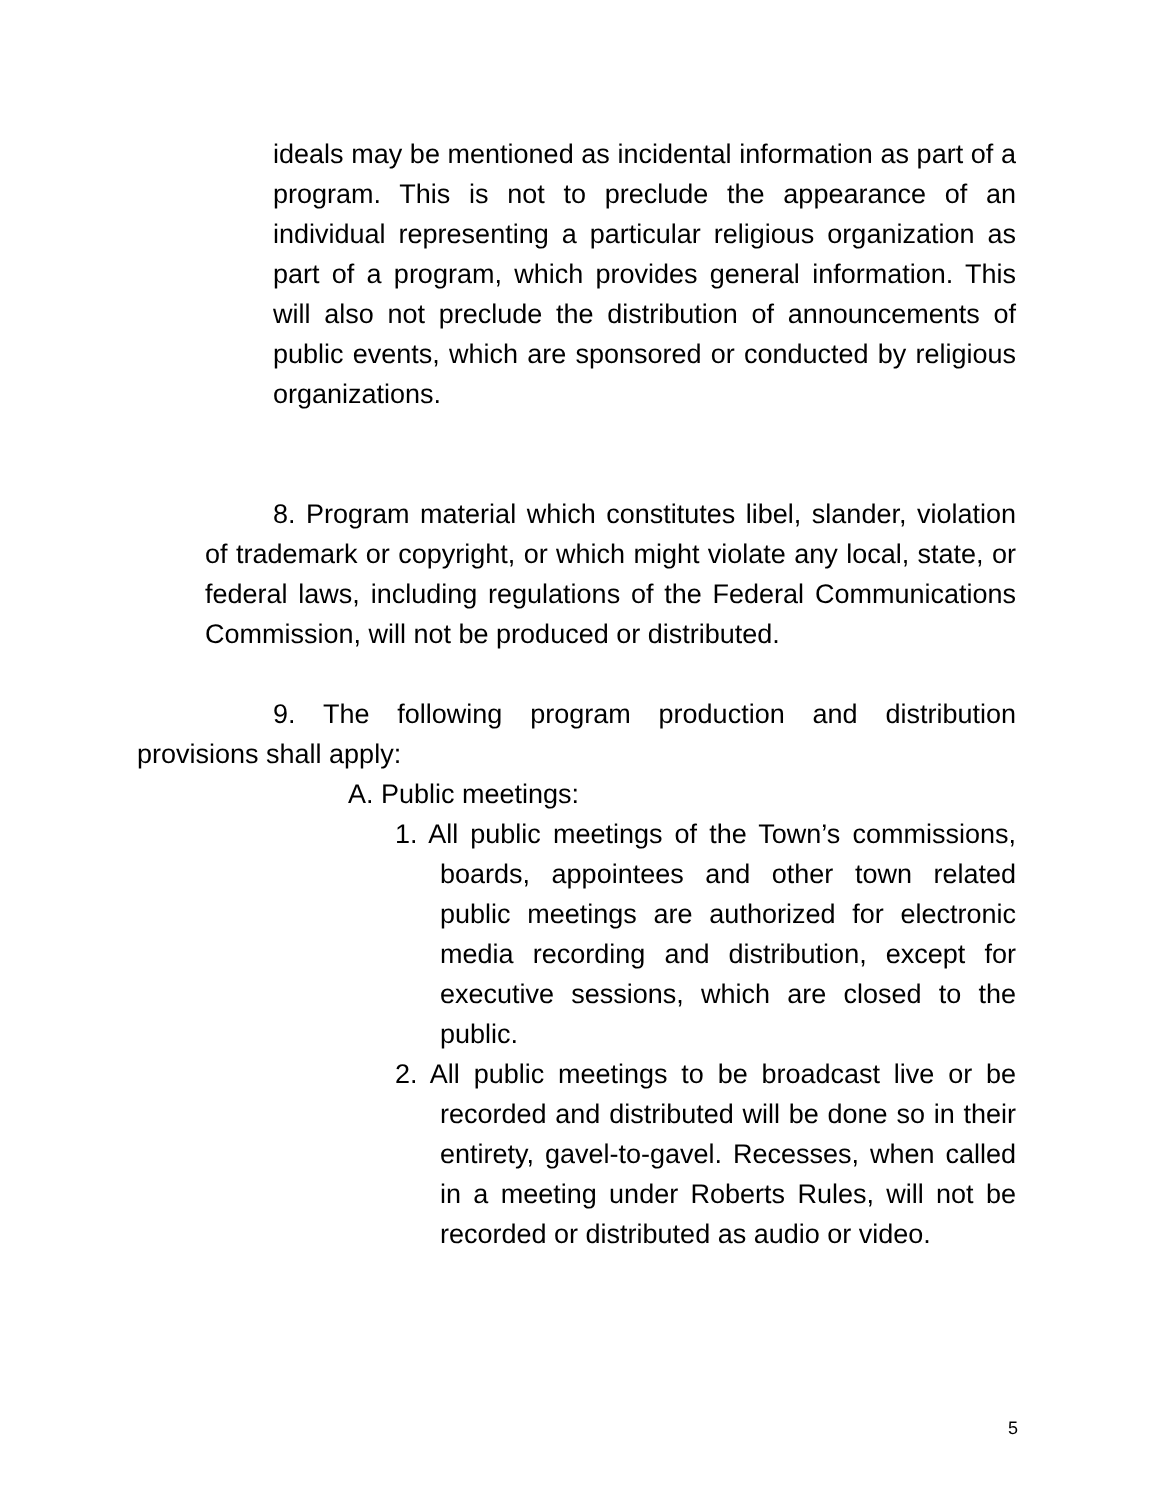ideals may be mentioned as incidental information as part of a program. This is not to preclude the appearance of an individual representing a particular religious organization as part of a program, which provides general information. This will also not preclude the distribution of announcements of public events, which are sponsored or conducted by religious organizations.
8. Program material which constitutes libel, slander, violation of trademark or copyright, or which might violate any local, state, or federal laws, including regulations of the Federal Communications Commission, will not be produced or distributed.
9. The following program production and distribution provisions shall apply:
A. Public meetings:
1. All public meetings of the Town’s commissions, boards, appointees and other town related public meetings are authorized for electronic media recording and distribution, except for executive sessions, which are closed to the public.
2. All public meetings to be broadcast live or be recorded and distributed will be done so in their entirety, gavel-to-gavel. Recesses, when called in a meeting under Roberts Rules, will not be recorded or distributed as audio or video.
5